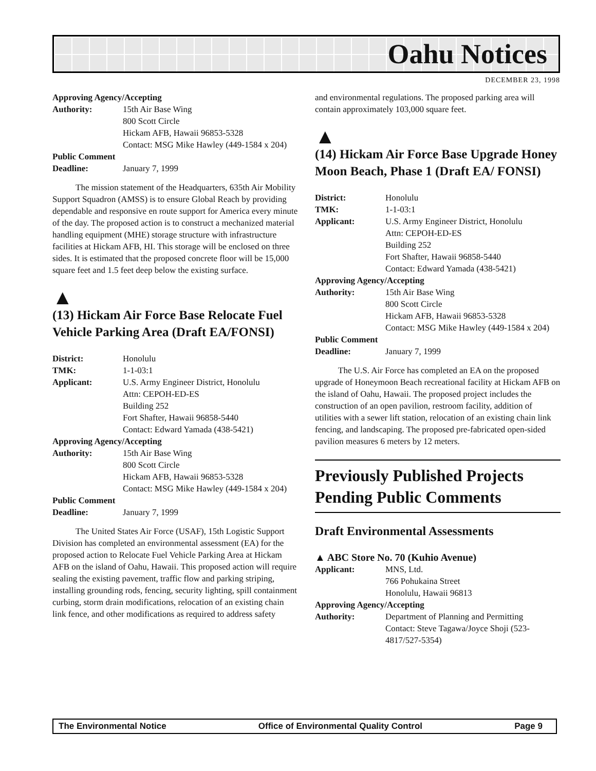Oahu Notices
DECEMBER 23, 1998
Approving Agency/Accepting
Authority: 15th Air Base Wing
800 Scott Circle
Hickam AFB, Hawaii 96853-5328
Contact: MSG Mike Hawley (449-1584 x 204)
Public Comment
Deadline: January 7, 1999
The mission statement of the Headquarters, 635th Air Mobility Support Squadron (AMSS) is to ensure Global Reach by providing dependable and responsive en route support for America every minute of the day. The proposed action is to construct a mechanized material handling equipment (MHE) storage structure with infrastructure facilities at Hickam AFB, HI. This storage will be enclosed on three sides. It is estimated that the proposed concrete floor will be 15,000 square feet and 1.5 feet deep below the existing surface.
▲
(13) Hickam Air Force Base Relocate Fuel Vehicle Parking Area (Draft EA/FONSI)
District: Honolulu
TMK: 1-1-03:1
Applicant: U.S. Army Engineer District, Honolulu
Attn: CEPOH-ED-ES
Building 252
Fort Shafter, Hawaii 96858-5440
Contact: Edward Yamada (438-5421)
Approving Agency/Accepting
Authority: 15th Air Base Wing
800 Scott Circle
Hickam AFB, Hawaii 96853-5328
Contact: MSG Mike Hawley (449-1584 x 204)
Public Comment
Deadline: January 7, 1999
The United States Air Force (USAF), 15th Logistic Support Division has completed an environmental assessment (EA) for the proposed action to Relocate Fuel Vehicle Parking Area at Hickam AFB on the island of Oahu, Hawaii. This proposed action will require sealing the existing pavement, traffic flow and parking striping, installing grounding rods, fencing, security lighting, spill containment curbing, storm drain modifications, relocation of an existing chain link fence, and other modifications as required to address safety
and environmental regulations. The proposed parking area will contain approximately 103,000 square feet.
▲
(14) Hickam Air Force Base Upgrade Honey Moon Beach, Phase 1 (Draft EA/ FONSI)
District: Honolulu
TMK: 1-1-03:1
Applicant: U.S. Army Engineer District, Honolulu
Attn: CEPOH-ED-ES
Building 252
Fort Shafter, Hawaii 96858-5440
Contact: Edward Yamada (438-5421)
Approving Agency/Accepting
Authority: 15th Air Base Wing
800 Scott Circle
Hickam AFB, Hawaii 96853-5328
Contact: MSG Mike Hawley (449-1584 x 204)
Public Comment
Deadline: January 7, 1999
The U.S. Air Force has completed an EA on the proposed upgrade of Honeymoon Beach recreational facility at Hickam AFB on the island of Oahu, Hawaii. The proposed project includes the construction of an open pavilion, restroom facility, addition of utilities with a sewer lift station, relocation of an existing chain link fencing, and landscaping. The proposed pre-fabricated open-sided pavilion measures 6 meters by 12 meters.
Previously Published Projects Pending Public Comments
Draft Environmental Assessments
▲ ABC Store No. 70 (Kuhio Avenue)
Applicant: MNS, Ltd.
766 Pohukaina Street
Honolulu, Hawaii 96813
Approving Agency/Accepting
Authority: Department of Planning and Permitting
Contact: Steve Tagawa/Joyce Shoji (523-4817/527-5354)
The Environmental Notice Office of Environmental Quality Control Page 9